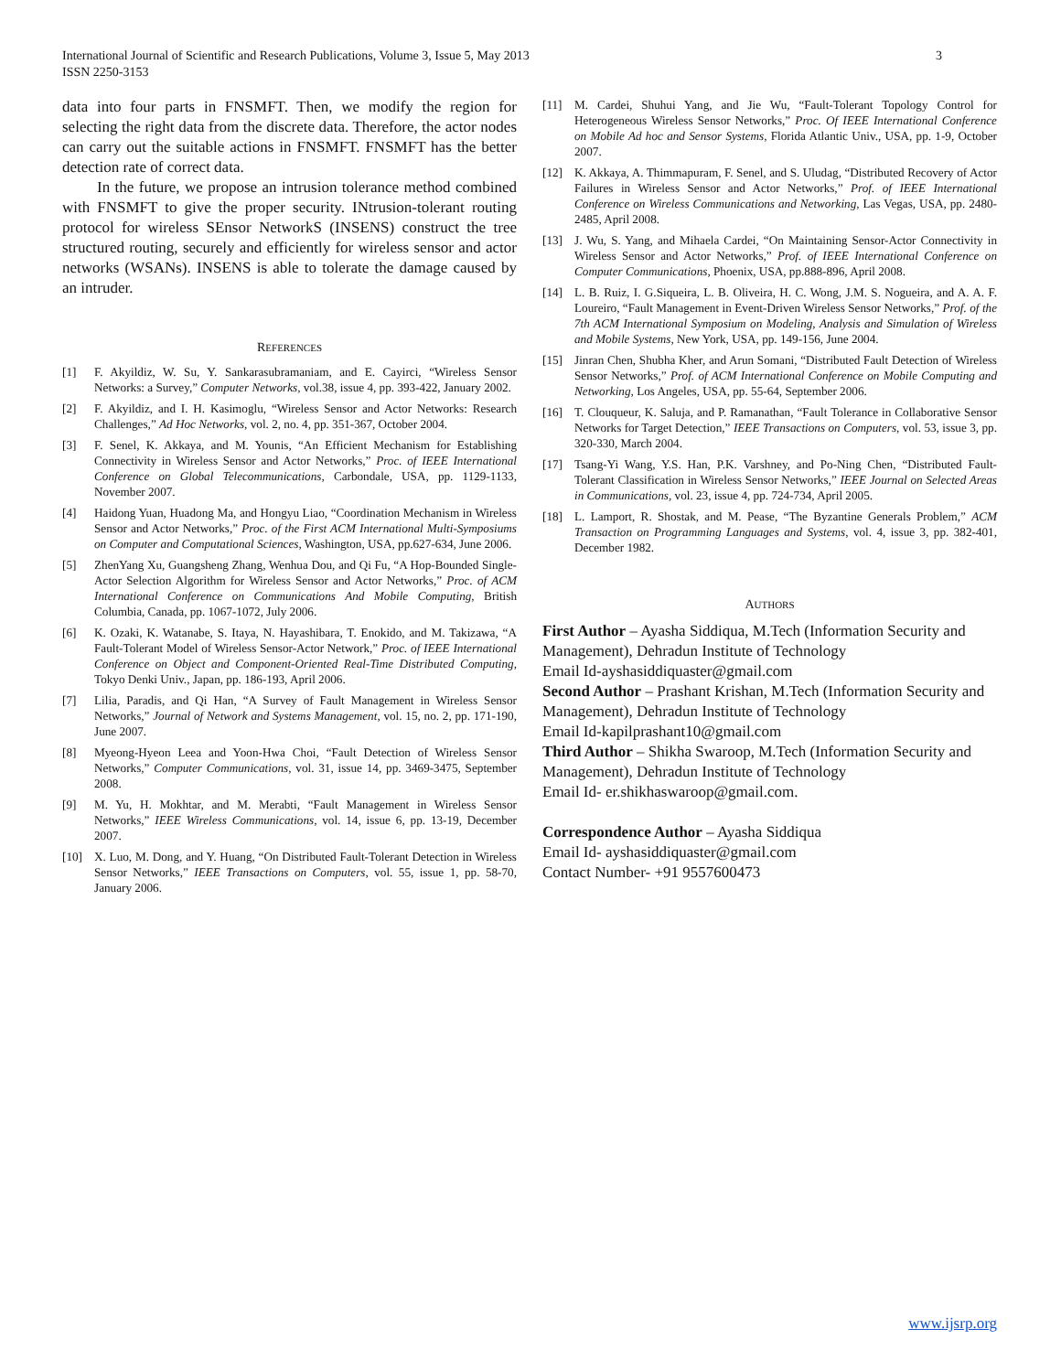International Journal of Scientific and Research Publications, Volume 3, Issue 5, May 2013
ISSN 2250-3153
3
data into four parts in FNSMFT. Then, we modify the region for selecting the right data from the discrete data. Therefore, the actor nodes can carry out the suitable actions in FNSMFT. FNSMFT has the better detection rate of correct data.
In the future, we propose an intrusion tolerance method combined with FNSMFT to give the proper security. INtrusion-tolerant routing protocol for wireless SEnsor NetworkS (INSENS) construct the tree structured routing, securely and efficiently for wireless sensor and actor networks (WSANs). INSENS is able to tolerate the damage caused by an intruder.
REFERENCES
[1] F. Akyildiz, W. Su, Y. Sankarasubramaniam, and E. Cayirci, “Wireless Sensor Networks: a Survey,” Computer Networks, vol.38, issue 4, pp. 393-422, January 2002.
[2] F. Akyildiz, and I. H. Kasimoglu, “Wireless Sensor and Actor Networks: Research Challenges,” Ad Hoc Networks, vol. 2, no. 4, pp. 351-367, October 2004.
[3] F. Senel, K. Akkaya, and M. Younis, “An Efficient Mechanism for Establishing Connectivity in Wireless Sensor and Actor Networks,” Proc. of IEEE International Conference on Global Telecommunications, Carbondale, USA, pp. 1129-1133, November 2007.
[4] Haidong Yuan, Huadong Ma, and Hongyu Liao, “Coordination Mechanism in Wireless Sensor and Actor Networks,” Proc. of the First ACM International Multi-Symposiums on Computer and Computational Sciences, Washington, USA, pp.627-634, June 2006.
[5] ZhenYang Xu, Guangsheng Zhang, Wenhua Dou, and Qi Fu, “A Hop-Bounded Single-Actor Selection Algorithm for Wireless Sensor and Actor Networks,” Proc. of ACM International Conference on Communications And Mobile Computing, British Columbia, Canada, pp. 1067-1072, July 2006.
[6] K. Ozaki, K. Watanabe, S. Itaya, N. Hayashibara, T. Enokido, and M. Takizawa, “A Fault-Tolerant Model of Wireless Sensor-Actor Network,” Proc. of IEEE International Conference on Object and Component-Oriented Real-Time Distributed Computing, Tokyo Denki Univ., Japan, pp. 186-193, April 2006.
[7] Lilia, Paradis, and Qi Han, “A Survey of Fault Management in Wireless Sensor Networks,” Journal of Network and Systems Management, vol. 15, no. 2, pp. 171-190, June 2007.
[8] Myeong-Hyeon Leea and Yoon-Hwa Choi, “Fault Detection of Wireless Sensor Networks,” Computer Communications, vol. 31, issue 14, pp. 3469-3475, September 2008.
[9] M. Yu, H. Mokhtar, and M. Merabti, “Fault Management in Wireless Sensor Networks,” IEEE Wireless Communications, vol. 14, issue 6, pp. 13-19, December 2007.
[10] X. Luo, M. Dong, and Y. Huang, “On Distributed Fault-Tolerant Detection in Wireless Sensor Networks,” IEEE Transactions on Computers, vol. 55, issue 1, pp. 58-70, January 2006.
[11] M. Cardei, Shuhui Yang, and Jie Wu, “Fault-Tolerant Topology Control for Heterogeneous Wireless Sensor Networks,” Proc. Of IEEE International Conference on Mobile Ad hoc and Sensor Systems, Florida Atlantic Univ., USA, pp. 1-9, October 2007.
[12] K. Akkaya, A. Thimmapuram, F. Senel, and S. Uludag, “Distributed Recovery of Actor Failures in Wireless Sensor and Actor Networks,” Prof. of IEEE International Conference on Wireless Communications and Networking, Las Vegas, USA, pp. 2480-2485, April 2008.
[13] J. Wu, S. Yang, and Mihaela Cardei, “On Maintaining Sensor-Actor Connectivity in Wireless Sensor and Actor Networks,” Prof. of IEEE International Conference on Computer Communications, Phoenix, USA, pp.888-896, April 2008.
[14] L. B. Ruiz, I. G.Siqueira, L. B. Oliveira, H. C. Wong, J.M. S. Nogueira, and A. A. F. Loureiro, “Fault Management in Event-Driven Wireless Sensor Networks,” Prof. of the 7th ACM International Symposium on Modeling, Analysis and Simulation of Wireless and Mobile Systems, New York, USA, pp. 149-156, June 2004.
[15] Jinran Chen, Shubha Kher, and Arun Somani, “Distributed Fault Detection of Wireless Sensor Networks,” Prof. of ACM International Conference on Mobile Computing and Networking, Los Angeles, USA, pp. 55-64, September 2006.
[16] T. Clouqueur, K. Saluja, and P. Ramanathan, “Fault Tolerance in Collaborative Sensor Networks for Target Detection,” IEEE Transactions on Computers, vol. 53, issue 3, pp. 320-330, March 2004.
[17] Tsang-Yi Wang, Y.S. Han, P.K. Varshney, and Po-Ning Chen, “Distributed Fault-Tolerant Classification in Wireless Sensor Networks,” IEEE Journal on Selected Areas in Communications, vol. 23, issue 4, pp. 724-734, April 2005.
[18] L. Lamport, R. Shostak, and M. Pease, “The Byzantine Generals Problem,” ACM Transaction on Programming Languages and Systems, vol. 4, issue 3, pp. 382-401, December 1982.
AUTHORS
First Author – Ayasha Siddiqua, M.Tech (Information Security and Management), Dehradun Institute of Technology
Email Id-ayshasiddiquaster@gmail.com
Second Author – Prashant Krishan, M.Tech (Information Security and Management), Dehradun Institute of Technology
Email Id-kapilprashant10@gmail.com
Third Author – Shikha Swaroop, M.Tech (Information Security and Management), Dehradun Institute of Technology
Email Id- er.shikhaswaroop@gmail.com.
Correspondence Author – Ayasha Siddiqua
Email Id- ayshasiddiquaster@gmail.com
Contact Number- +91 9557600473
www.ijsrp.org